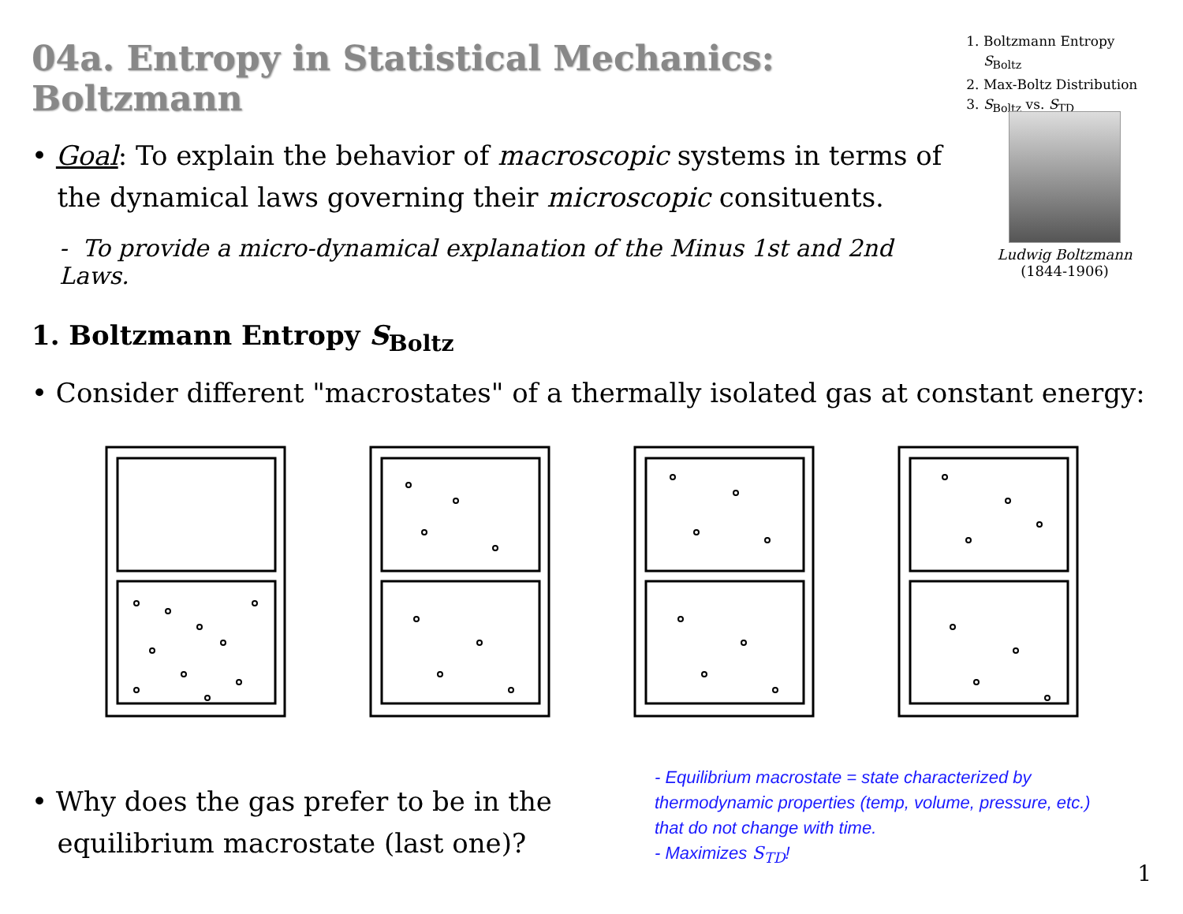04a. Entropy in Statistical Mechanics: Boltzmann
1. Boltzmann Entropy S<sub>Boltz</sub>
2. Max-Boltz Distribution
3. S<sub>Boltz</sub> vs. S<sub>TD</sub>
• Goal: To explain the behavior of macroscopic systems in terms of
the dynamical laws governing their microscopic consituents.
- To provide a micro-dynamical explanation of the Minus 1st and 2nd Laws.
1. Boltzmann Entropy S<sub>Boltz</sub>
Ludwig Boltzmann
(1844-1906)
• Consider different "macrostates" of a thermally isolated gas at constant energy:
• Why does the gas prefer to be in the
equilibrium macrostate (last one)?
- Equilibrium macrostate = state characterized by thermodynamic properties (temp, volume, pressure, etc.) that do not change with time.
- Maximizes S<sub>TD</sub>!
1